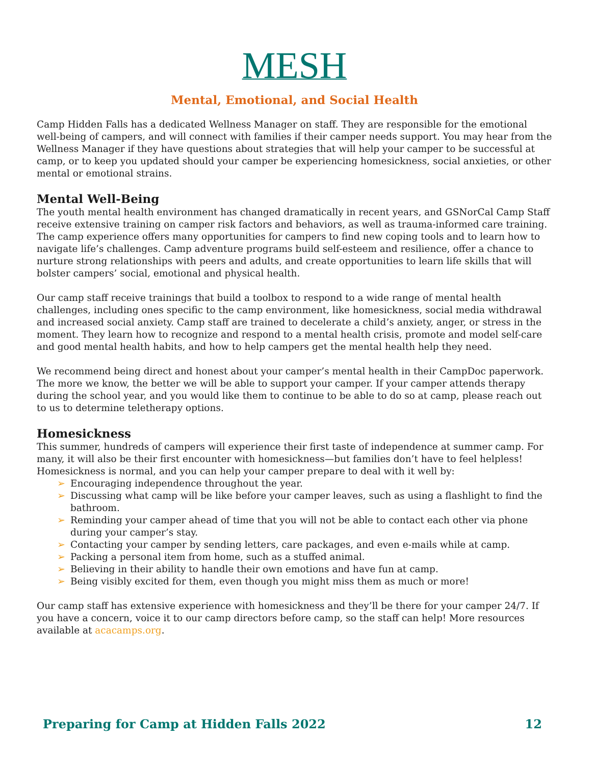MESH
Mental, Emotional, and Social Health
Camp Hidden Falls has a dedicated Wellness Manager on staff. They are responsible for the emotional well-being of campers, and will connect with families if their camper needs support. You may hear from the Wellness Manager if they have questions about strategies that will help your camper to be successful at camp, or to keep you updated should your camper be experiencing homesickness, social anxieties, or other mental or emotional strains.
Mental Well-Being
The youth mental health environment has changed dramatically in recent years, and GSNorCal Camp Staff receive extensive training on camper risk factors and behaviors, as well as trauma-informed care training. The camp experience offers many opportunities for campers to find new coping tools and to learn how to navigate life’s challenges. Camp adventure programs build self-esteem and resilience, offer a chance to nurture strong relationships with peers and adults, and create opportunities to learn life skills that will bolster campers’ social, emotional and physical health.
Our camp staff receive trainings that build a toolbox to respond to a wide range of mental health challenges, including ones specific to the camp environment, like homesickness, social media withdrawal and increased social anxiety. Camp staff are trained to decelerate a child’s anxiety, anger, or stress in the moment. They learn how to recognize and respond to a mental health crisis, promote and model self-care and good mental health habits, and how to help campers get the mental health help they need.
We recommend being direct and honest about your camper’s mental health in their CampDoc paperwork. The more we know, the better we will be able to support your camper. If your camper attends therapy during the school year, and you would like them to continue to be able to do so at camp, please reach out to us to determine teletherapy options.
Homesickness
This summer, hundreds of campers will experience their first taste of independence at summer camp. For many, it will also be their first encounter with homesickness—but families don’t have to feel helpless! Homesickness is normal, and you can help your camper prepare to deal with it well by:
➢ Encouraging independence throughout the year.
➢ Discussing what camp will be like before your camper leaves, such as using a flashlight to find the bathroom.
➢ Reminding your camper ahead of time that you will not be able to contact each other via phone during your camper’s stay.
➢ Contacting your camper by sending letters, care packages, and even e-mails while at camp.
➢ Packing a personal item from home, such as a stuffed animal.
➢ Believing in their ability to handle their own emotions and have fun at camp.
➢ Being visibly excited for them, even though you might miss them as much or more!
Our camp staff has extensive experience with homesickness and they’ll be there for your camper 24/7. If you have a concern, voice it to our camp directors before camp, so the staff can help! More resources available at acacamps.org.
Preparing for Camp at Hidden Falls 2022 12